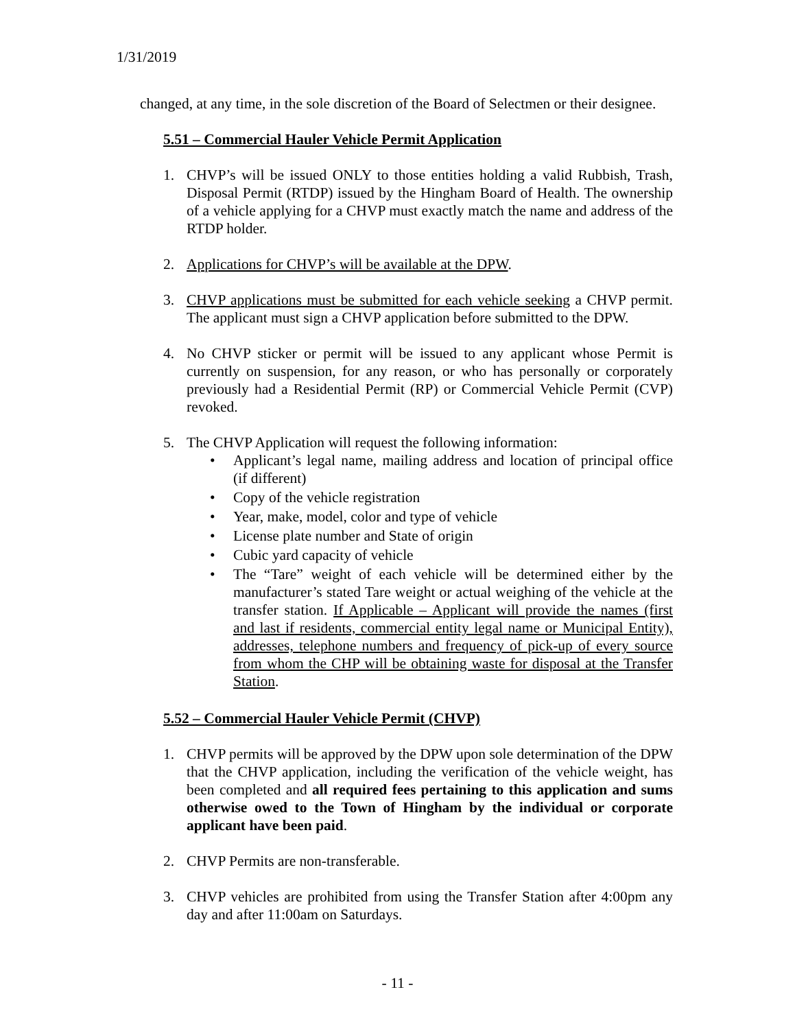1/31/2019
changed, at any time, in the sole discretion of the Board of Selectmen or their designee.
5.51 – Commercial Hauler Vehicle Permit Application
1. CHVP’s will be issued ONLY to those entities holding a valid Rubbish, Trash, Disposal Permit (RTDP) issued by the Hingham Board of Health. The ownership of a vehicle applying for a CHVP must exactly match the name and address of the RTDP holder.
2. Applications for CHVP’s will be available at the DPW.
3. CHVP applications must be submitted for each vehicle seeking a CHVP permit. The applicant must sign a CHVP application before submitted to the DPW.
4. No CHVP sticker or permit will be issued to any applicant whose Permit is currently on suspension, for any reason, or who has personally or corporately previously had a Residential Permit (RP) or Commercial Vehicle Permit (CVP) revoked.
5. The CHVP Application will request the following information:
• Applicant’s legal name, mailing address and location of principal office (if different)
• Copy of the vehicle registration
• Year, make, model, color and type of vehicle
• License plate number and State of origin
• Cubic yard capacity of vehicle
• The “Tare” weight of each vehicle will be determined either by the manufacturer’s stated Tare weight or actual weighing of the vehicle at the transfer station. If Applicable – Applicant will provide the names (first and last if residents, commercial entity legal name or Municipal Entity), addresses, telephone numbers and frequency of pick-up of every source from whom the CHP will be obtaining waste for disposal at the Transfer Station.
5.52 – Commercial Hauler Vehicle Permit (CHVP)
1. CHVP permits will be approved by the DPW upon sole determination of the DPW that the CHVP application, including the verification of the vehicle weight, has been completed and all required fees pertaining to this application and sums otherwise owed to the Town of Hingham by the individual or corporate applicant have been paid.
2. CHVP Permits are non-transferable.
3. CHVP vehicles are prohibited from using the Transfer Station after 4:00pm any day and after 11:00am on Saturdays.
- 11 -